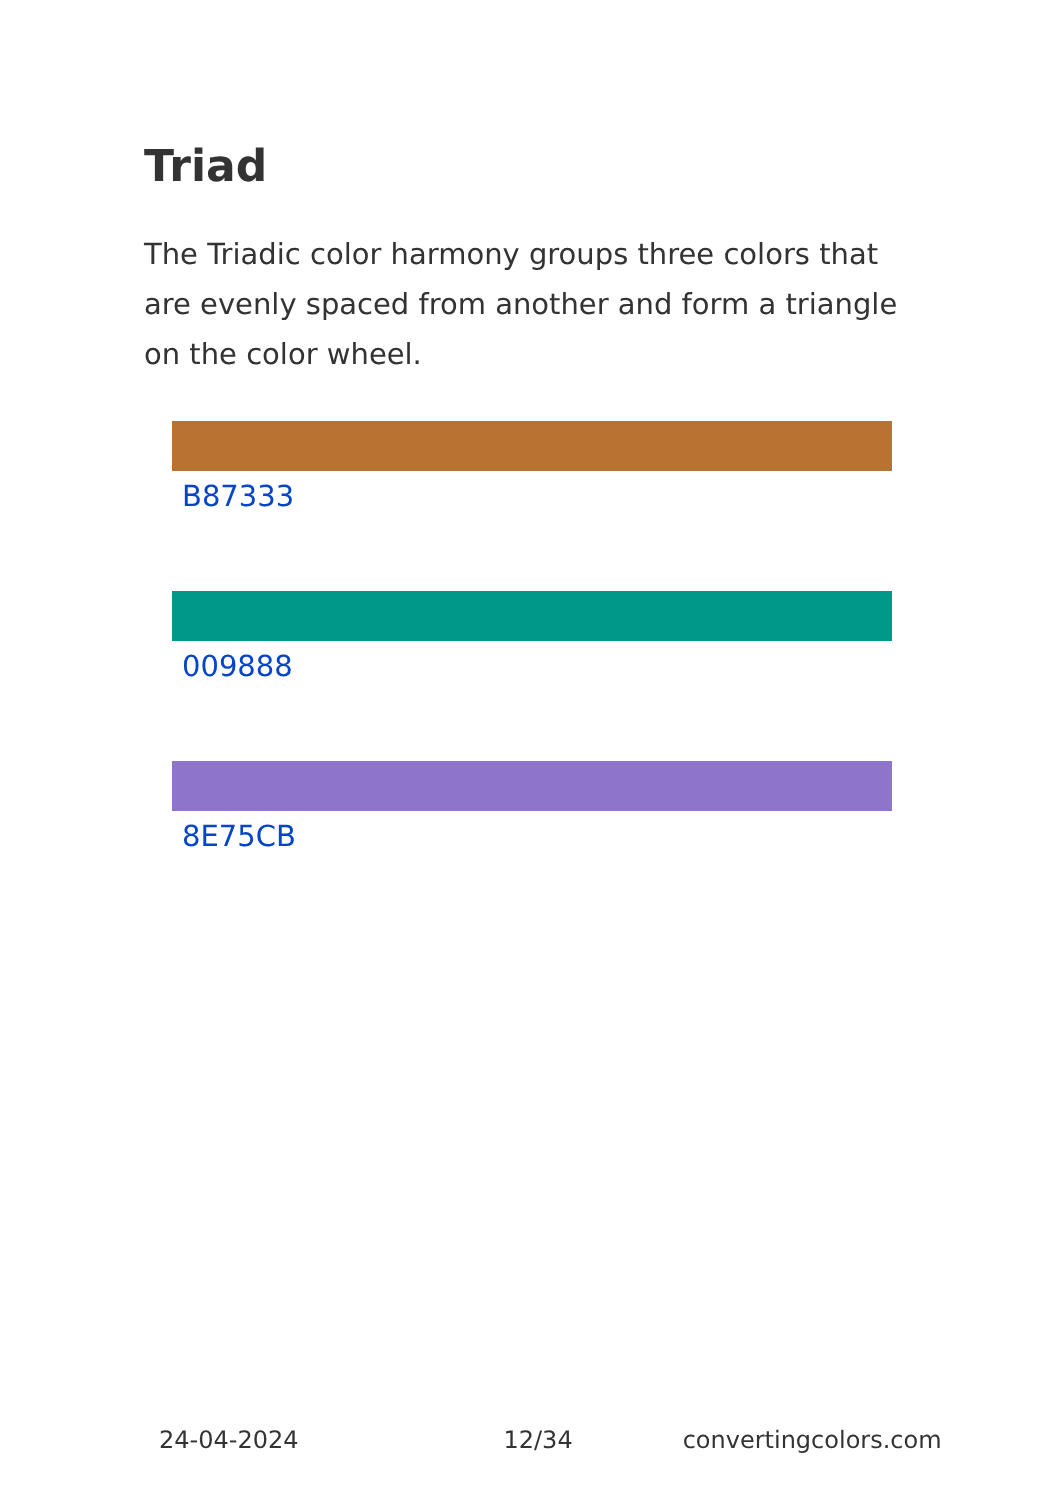Triad
The Triadic color harmony groups three colors that are evenly spaced from another and form a triangle on the color wheel.
B87333
009888
8E75CB
24-04-2024 12/34 convertingcolors.com